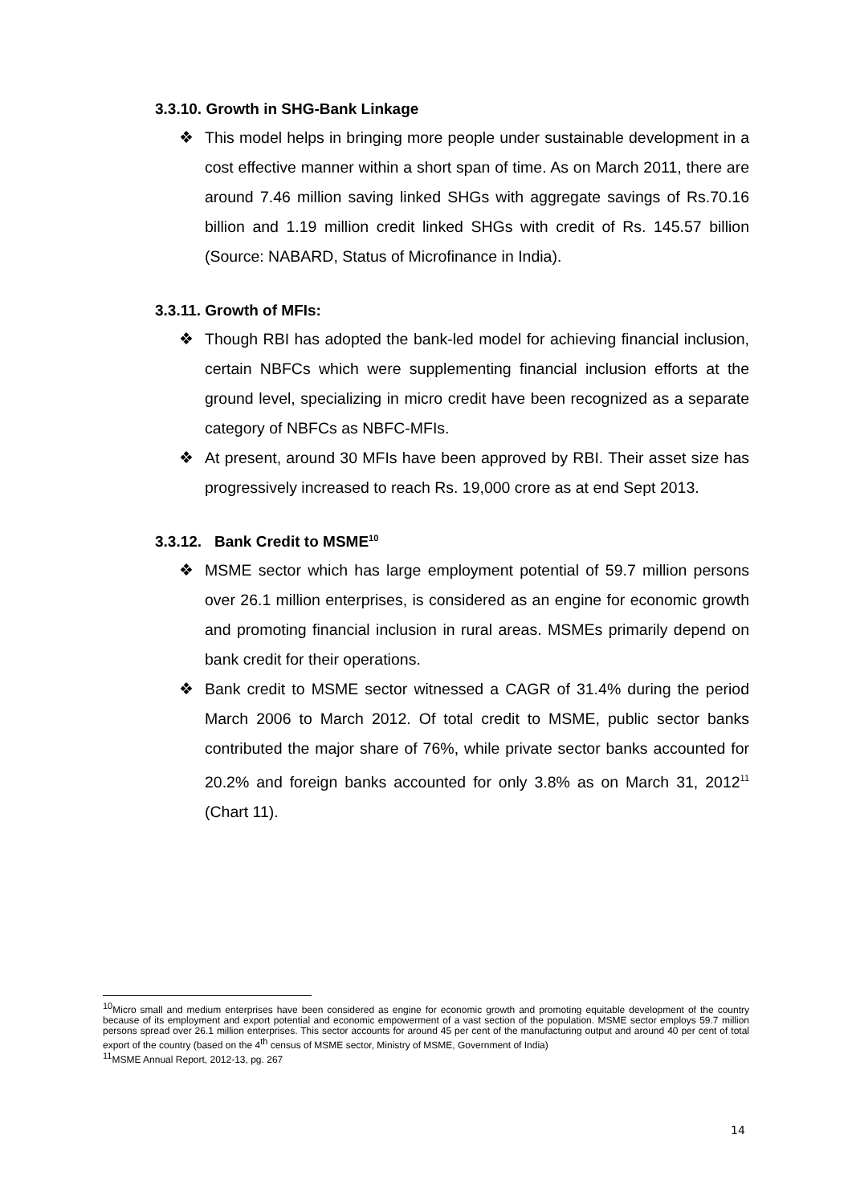3.3.10. Growth in SHG-Bank Linkage
❖ This model helps in bringing more people under sustainable development in a cost effective manner within a short span of time. As on March 2011, there are around 7.46 million saving linked SHGs with aggregate savings of Rs.70.16 billion and 1.19 million credit linked SHGs with credit of Rs. 145.57 billion (Source: NABARD, Status of Microfinance in India).
3.3.11. Growth of MFIs:
❖ Though RBI has adopted the bank-led model for achieving financial inclusion, certain NBFCs which were supplementing financial inclusion efforts at the ground level, specializing in micro credit have been recognized as a separate category of NBFCs as NBFC-MFIs.
❖ At present, around 30 MFIs have been approved by RBI. Their asset size has progressively increased to reach Rs. 19,000 crore as at end Sept 2013.
3.3.12. Bank Credit to MSME<sup>10</sup>
❖ MSME sector which has large employment potential of 59.7 million persons over 26.1 million enterprises, is considered as an engine for economic growth and promoting financial inclusion in rural areas. MSMEs primarily depend on bank credit for their operations.
❖ Bank credit to MSME sector witnessed a CAGR of 31.4% during the period March 2006 to March 2012. Of total credit to MSME, public sector banks contributed the major share of 76%, while private sector banks accounted for 20.2% and foreign banks accounted for only 3.8% as on March 31, 2012<sup>11</sup> (Chart 11).
<sup>10</sup> Micro small and medium enterprises have been considered as engine for economic growth and promoting equitable development of the country because of its employment and export potential and economic empowerment of a vast section of the population. MSME sector employs 59.7 million persons spread over 26.1 million enterprises. This sector accounts for around 45 per cent of the manufacturing output and around 40 per cent of total export of the country (based on the 4<sup>th</sup> census of MSME sector, Ministry of MSME, Government of India)
<sup>11</sup> MSME Annual Report, 2012-13, pg. 267
14